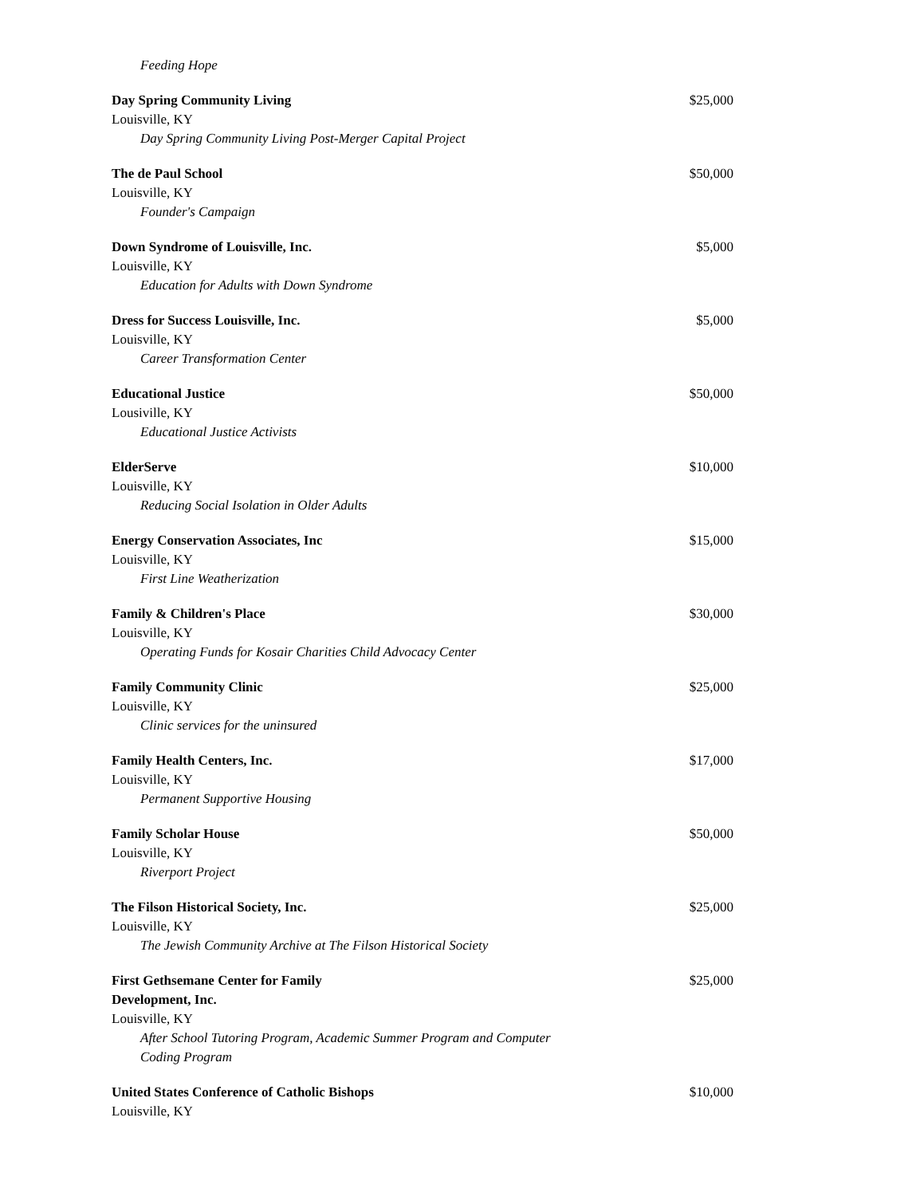Feeding Hope
Day Spring Community Living
Louisville, KY
Day Spring Community Living Post-Merger Capital Project
$25,000
The de Paul School
Louisville, KY
Founder's Campaign
$50,000
Down Syndrome of Louisville, Inc.
Louisville, KY
Education for Adults with Down Syndrome
$5,000
Dress for Success Louisville, Inc.
Louisville, KY
Career Transformation Center
$5,000
Educational Justice
Lousiville, KY
Educational Justice Activists
$50,000
ElderServe
Louisville, KY
Reducing Social Isolation in Older Adults
$10,000
Energy Conservation Associates, Inc
Louisville, KY
First Line Weatherization
$15,000
Family & Children's Place
Louisville, KY
Operating Funds for Kosair Charities Child Advocacy Center
$30,000
Family Community Clinic
Louisville, KY
Clinic services for the uninsured
$25,000
Family Health Centers, Inc.
Louisville, KY
Permanent Supportive Housing
$17,000
Family Scholar House
Louisville, KY
Riverport Project
$50,000
The Filson Historical Society, Inc.
Louisville, KY
The Jewish Community Archive at The Filson Historical Society
$25,000
First Gethsemane Center for Family
Development, Inc.
Louisville, KY
After School Tutoring Program, Academic Summer Program and Computer Coding Program
$25,000
United States Conference of Catholic Bishops
Louisville, KY
$10,000